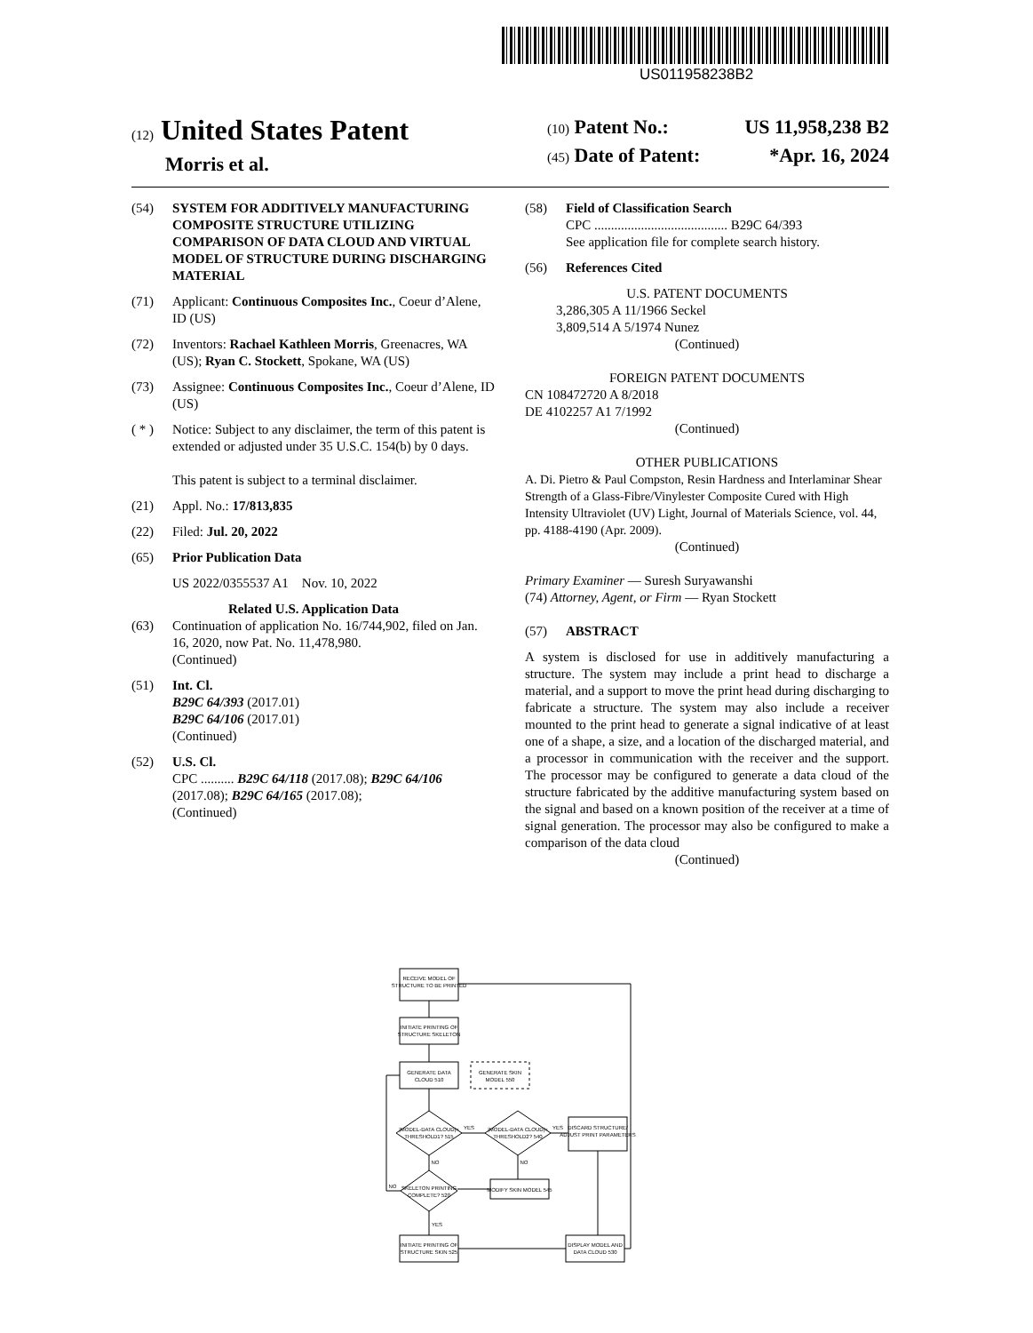US011958238B2
(12) United States Patent
Morris et al.
(10) Patent No.: US 11,958,238 B2
(45) Date of Patent: *Apr. 16, 2024
(54) SYSTEM FOR ADDITIVELY MANUFACTURING COMPOSITE STRUCTURE UTILIZING COMPARISON OF DATA CLOUD AND VIRTUAL MODEL OF STRUCTURE DURING DISCHARGING MATERIAL
(71) Applicant: Continuous Composites Inc., Coeur d’Alene, ID (US)
(72) Inventors: Rachael Kathleen Morris, Greenacres, WA (US); Ryan C. Stockett, Spokane, WA (US)
(73) Assignee: Continuous Composites Inc., Coeur d’Alene, ID (US)
( * ) Notice: Subject to any disclaimer, the term of this patent is extended or adjusted under 35 U.S.C. 154(b) by 0 days.
This patent is subject to a terminal disclaimer.
(21) Appl. No.: 17/813,835
(22) Filed: Jul. 20, 2022
(65) Prior Publication Data
US 2022/0355537 A1 Nov. 10, 2022
Related U.S. Application Data
(63) Continuation of application No. 16/744,902, filed on Jan. 16, 2020, now Pat. No. 11,478,980.
(Continued)
(51) Int. Cl.
B29C 64/393 (2017.01)
B29C 64/106 (2017.01)
(Continued)
(52) U.S. Cl.
CPC .......... B29C 64/118 (2017.08); B29C 64/106 (2017.08); B29C 64/165 (2017.08);
(Continued)
(58) Field of Classification Search
CPC ........................................ B29C 64/393
See application file for complete search history.
(56) References Cited
U.S. PATENT DOCUMENTS
3,286,305 A 11/1966 Seckel
3,809,514 A 5/1974 Nunez
(Continued)
FOREIGN PATENT DOCUMENTS
CN 108472720 A 8/2018
DE 4102257 A1 7/1992
(Continued)
OTHER PUBLICATIONS
A. Di. Pietro & Paul Compston, Resin Hardness and Interlaminar Shear Strength of a Glass-Fibre/Vinylester Composite Cured with High Intensity Ultraviolet (UV) Light, Journal of Materials Science, vol. 44, pp. 4188-4190 (Apr. 2009).
(Continued)
Primary Examiner — Suresh Suryawanshi
(74) Attorney, Agent, or Firm — Ryan Stockett
(57) ABSTRACT
A system is disclosed for use in additively manufacturing a structure. The system may include a print head to discharge a material, and a support to move the print head during discharging to fabricate a structure. The system may also include a receiver mounted to the print head to generate a signal indicative of at least one of a shape, a size, and a location of the discharged material, and a processor in communication with the receiver and the support. The processor may be configured to generate a data cloud of the structure fabricated by the additive manufacturing system based on the signal and based on a known position of the receiver at a time of signal generation. The processor may also be configured to make a comparison of the data cloud
(Continued)
RECEIVE MODEL OF
STRUCTURE TO BE PRINTED
INITIATE PRINTING OF
STRUCTURE SKELETON
GENERATE DATA
CLOUD 510
GENERATE SKIN
MODEL 550
|MODEL-DATA CLOUD|>
THRESHOLD1? 515
|MODEL-DATA CLOUD|>
THRESHOLD2? 540
DISCARD STRUCTURE/
ADJUST PRINT PARAMETERS
SKELETON PRINTING
COMPLETE? 520
MODIFY SKIN MODEL 545
INITIATE PRINTING OF
STRUCTURE SKIN 525
DISPLAY MODEL AND
DATA CLOUD 530
YES
YES
NO
NO
NO
YES